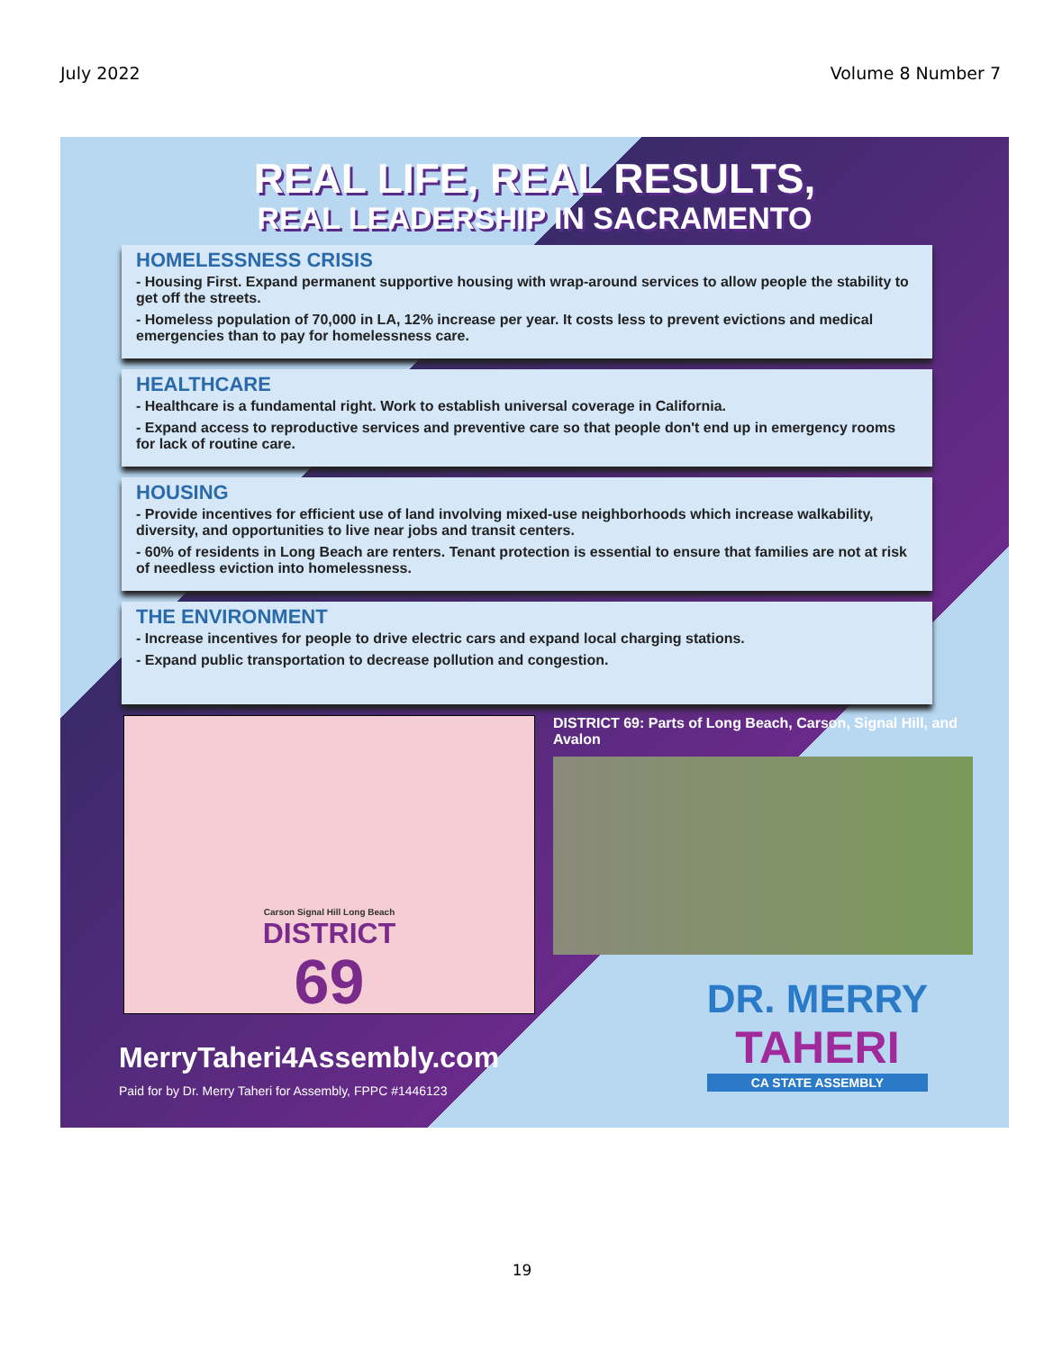July 2022 Volume 8 Number 7
REAL LIFE, REAL RESULTS,
REAL LEADERSHIP IN SACRAMENTO
HOMELESSNESS CRISIS
- Housing First. Expand permanent supportive housing with wrap-around services to allow people the stability to get off the streets.
- Homeless population of 70,000 in LA, 12% increase per year. It costs less to prevent evictions and medical emergencies than to pay for homelessness care.
HEALTHCARE
- Healthcare is a fundamental right. Work to establish universal coverage in California.
- Expand access to reproductive services and preventive care so that people don't end up in emergency rooms for lack of routine care.
HOUSING
- Provide incentives for efficient use of land involving mixed-use neighborhoods which increase walkability, diversity, and opportunities to live near jobs and transit centers.
- 60% of residents in Long Beach are renters. Tenant protection is essential to ensure that families are not at risk of needless eviction into homelessness.
THE ENVIRONMENT
- Increase incentives for people to drive electric cars and expand local charging stations.
- Expand public transportation to decrease pollution and congestion.
Carson Signal Hill Long Beach
DISTRICT
69
DISTRICT 69: Parts of Long Beach, Carson, Signal Hill, and Avalon
MerryTaheri4Assembly.com
Paid for by Dr. Merry Taheri for Assembly, FPPC #1446123
DR. MERRY
TAHERI
CA STATE ASSEMBLY
19